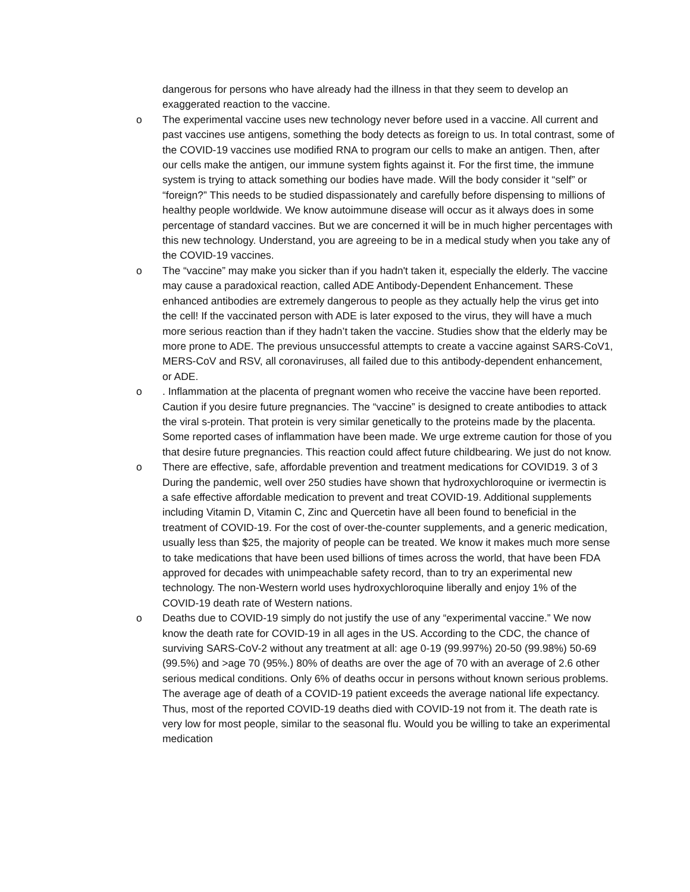dangerous for persons who have already had the illness in that they seem to develop an exaggerated reaction to the vaccine.
o
The experimental vaccine uses new technology never before used in a vaccine. All current and past vaccines use antigens, something the body detects as foreign to us. In total contrast, some of the COVID-19 vaccines use modified RNA to program our cells to make an antigen. Then, after our cells make the antigen, our immune system fights against it. For the first time, the immune system is trying to attack something our bodies have made. Will the body consider it “self” or “foreign?” This needs to be studied dispassionately and carefully before dispensing to millions of healthy people worldwide. We know autoimmune disease will occur as it always does in some percentage of standard vaccines. But we are concerned it will be in much higher percentages with this new technology. Understand, you are agreeing to be in a medical study when you take any of the COVID-19 vaccines.
o
The “vaccine” may make you sicker than if you hadn't taken it, especially the elderly. The vaccine may cause a paradoxical reaction, called ADE Antibody-Dependent Enhancement. These enhanced antibodies are extremely dangerous to people as they actually help the virus get into the cell! If the vaccinated person with ADE is later exposed to the virus, they will have a much more serious reaction than if they hadn’t taken the vaccine. Studies show that the elderly may be more prone to ADE. The previous unsuccessful attempts to create a vaccine against SARS-CoV1, MERS-CoV and RSV, all coronaviruses, all failed due to this antibody-dependent enhancement, or ADE.
o
. Inflammation at the placenta of pregnant women who receive the vaccine have been reported. Caution if you desire future pregnancies. The “vaccine” is designed to create antibodies to attack the viral s-protein. That protein is very similar genetically to the proteins made by the placenta. Some reported cases of inflammation have been made. We urge extreme caution for those of you that desire future pregnancies. This reaction could affect future childbearing. We just do not know.
o
There are effective, safe, affordable prevention and treatment medications for COVID19. 3 of 3 During the pandemic, well over 250 studies have shown that hydroxychloroquine or ivermectin is a safe effective affordable medication to prevent and treat COVID-19. Additional supplements including Vitamin D, Vitamin C, Zinc and Quercetin have all been found to beneficial in the treatment of COVID-19. For the cost of over-the-counter supplements, and a generic medication, usually less than $25, the majority of people can be treated. We know it makes much more sense to take medications that have been used billions of times across the world, that have been FDA approved for decades with unimpeachable safety record, than to try an experimental new technology. The non-Western world uses hydroxychloroquine liberally and enjoy 1% of the COVID-19 death rate of Western nations.
o
Deaths due to COVID-19 simply do not justify the use of any “experimental vaccine.” We now know the death rate for COVID-19 in all ages in the US. According to the CDC, the chance of surviving SARS-CoV-2 without any treatment at all: age 0-19 (99.997%) 20-50 (99.98%) 50-69 (99.5%) and >age 70 (95%.) 80% of deaths are over the age of 70 with an average of 2.6 other serious medical conditions. Only 6% of deaths occur in persons without known serious problems. The average age of death of a COVID-19 patient exceeds the average national life expectancy. Thus, most of the reported COVID-19 deaths died with COVID-19 not from it. The death rate is very low for most people, similar to the seasonal flu. Would you be willing to take an experimental medication